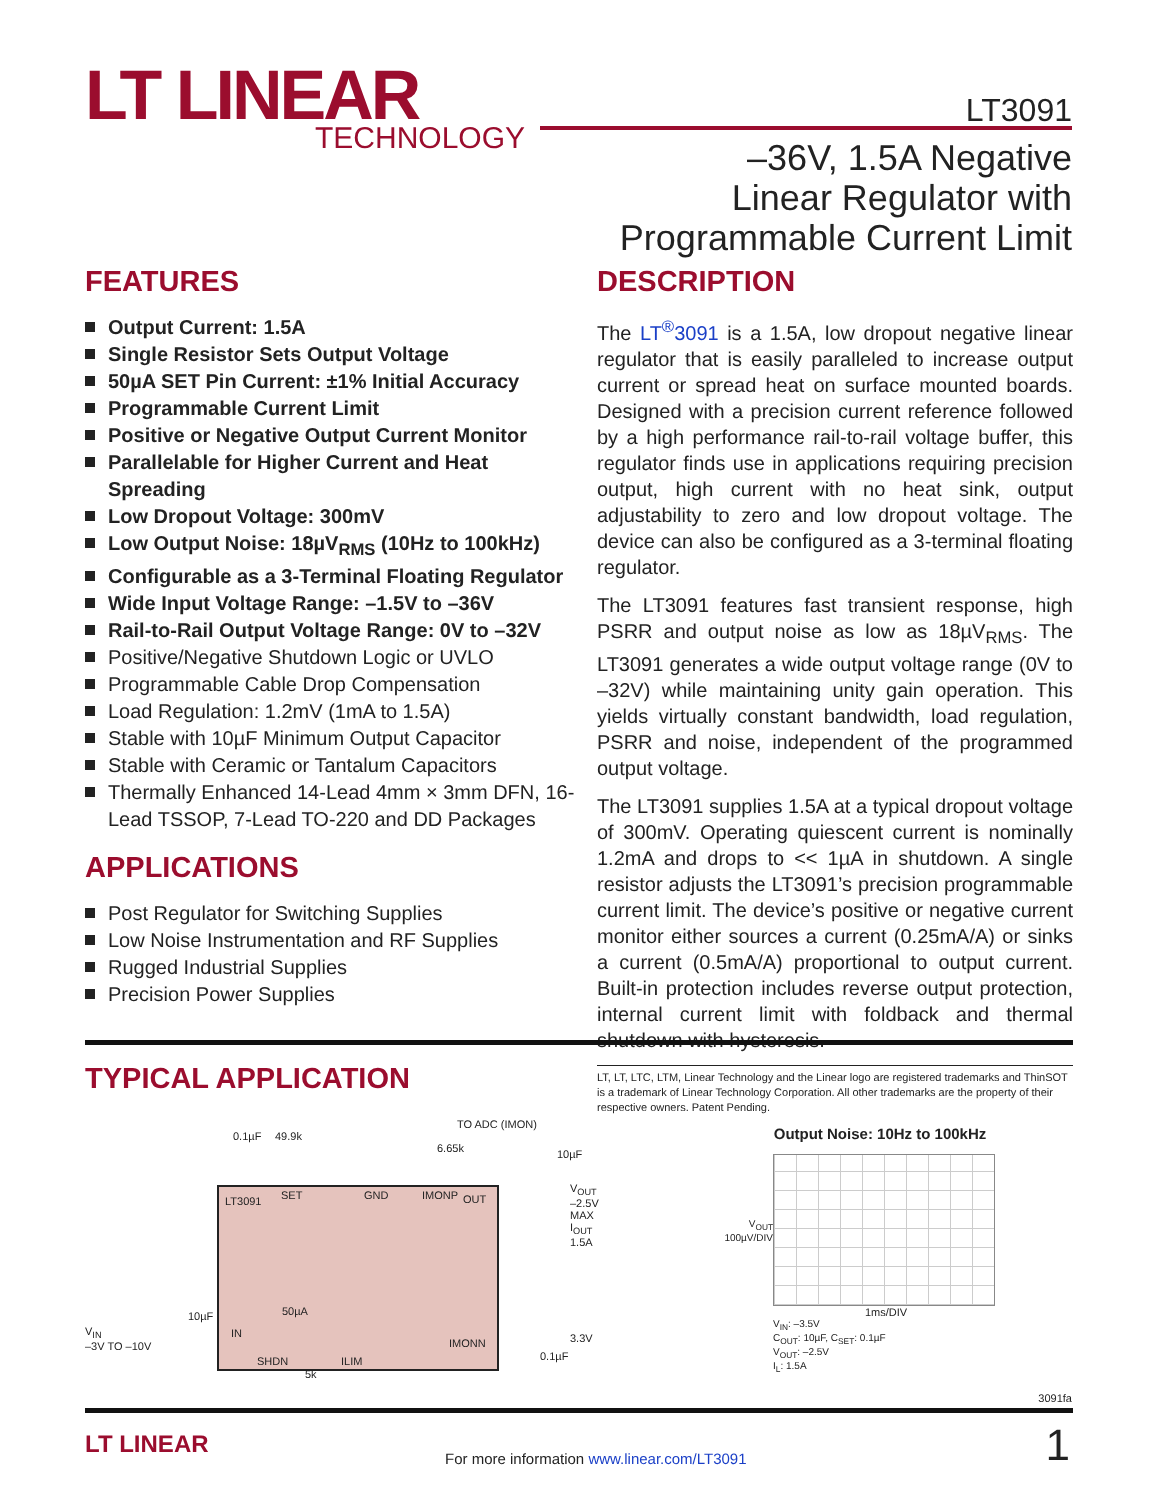LT LINEAR
TECHNOLOGY
LT3091
–36V, 1.5A Negative
Linear Regulator with
Programmable Current Limit
FEATURES
Output Current: 1.5A
Single Resistor Sets Output Voltage
50µA SET Pin Current: ±1% Initial Accuracy
Programmable Current Limit
Positive or Negative Output Current Monitor
Parallelable for Higher Current and Heat Spreading
Low Dropout Voltage: 300mV
Low Output Noise: 18µV<sub>RMS</sub> (10Hz to 100kHz)
Configurable as a 3-Terminal Floating Regulator
Wide Input Voltage Range: –1.5V to –36V
Rail-to-Rail Output Voltage Range: 0V to –32V
Positive/Negative Shutdown Logic or UVLO
Programmable Cable Drop Compensation
Load Regulation: 1.2mV (1mA to 1.5A)
Stable with 10µF Minimum Output Capacitor
Stable with Ceramic or Tantalum Capacitors
Thermally Enhanced 14-Lead 4mm × 3mm DFN, 16-Lead TSSOP, 7-Lead TO-220 and DD Packages
APPLICATIONS
Post Regulator for Switching Supplies
Low Noise Instrumentation and RF Supplies
Rugged Industrial Supplies
Precision Power Supplies
DESCRIPTION
The LT<sup>®</sup>3091 is a 1.5A, low dropout negative linear regulator that is easily paralleled to increase output current or spread heat on surface mounted boards. Designed with a precision current reference followed by a high performance rail-to-rail voltage buffer, this regulator finds use in applications requiring precision output, high current with no heat sink, output adjustability to zero and low dropout voltage. The device can also be configured as a 3-terminal floating regulator.
The LT3091 features fast transient response, high PSRR and output noise as low as 18µV<sub>RMS</sub>. The LT3091 generates a wide output voltage range (0V to –32V) while maintaining unity gain operation. This yields virtually constant bandwidth, load regulation, PSRR and noise, independent of the programmed output voltage.
The LT3091 supplies 1.5A at a typical dropout voltage of 300mV. Operating quiescent current is nominally 1.2mA and drops to << 1µA in shutdown. A single resistor adjusts the LT3091’s precision programmable current limit. The device’s positive or negative current monitor either sources a current (0.25mA/A) or sinks a current (0.5mA/A) proportional to output current. Built-in protection includes reverse output protection, internal current limit with foldback and thermal shutdown with hysteresis.
LT, LT, LTC, LTM, Linear Technology and the Linear logo are registered trademarks and ThinSOT is a trademark of Linear Technology Corporation. All other trademarks are the property of their respective owners. Patent Pending.
TYPICAL APPLICATION
0.1µF 49.9k
6.65k
TO ADC (IMON)
10µF
LT3091 SET GND IMONP OUT
50µA
IN
IMONN
SHDN ILIM
V<sub>OUT</sub>
–2.5V
MAX I<sub>OUT</sub>
1.5A
10µF
V<sub>IN</sub>
–3V TO –10V 3.3V
0.1µF
5k
Output Noise: 10Hz to 100kHz
V<sub>OUT</sub>
100µV/DIV
1ms/DIV
V<sub>IN</sub>: –3.5V
C<sub>OUT</sub>: 10µF, C<sub>SET</sub>: 0.1µF
V<sub>OUT</sub>: –2.5V
I<sub>L</sub>: 1.5A
3091fa
LT LINEAR
For more information www.linear.com/LT3091
1